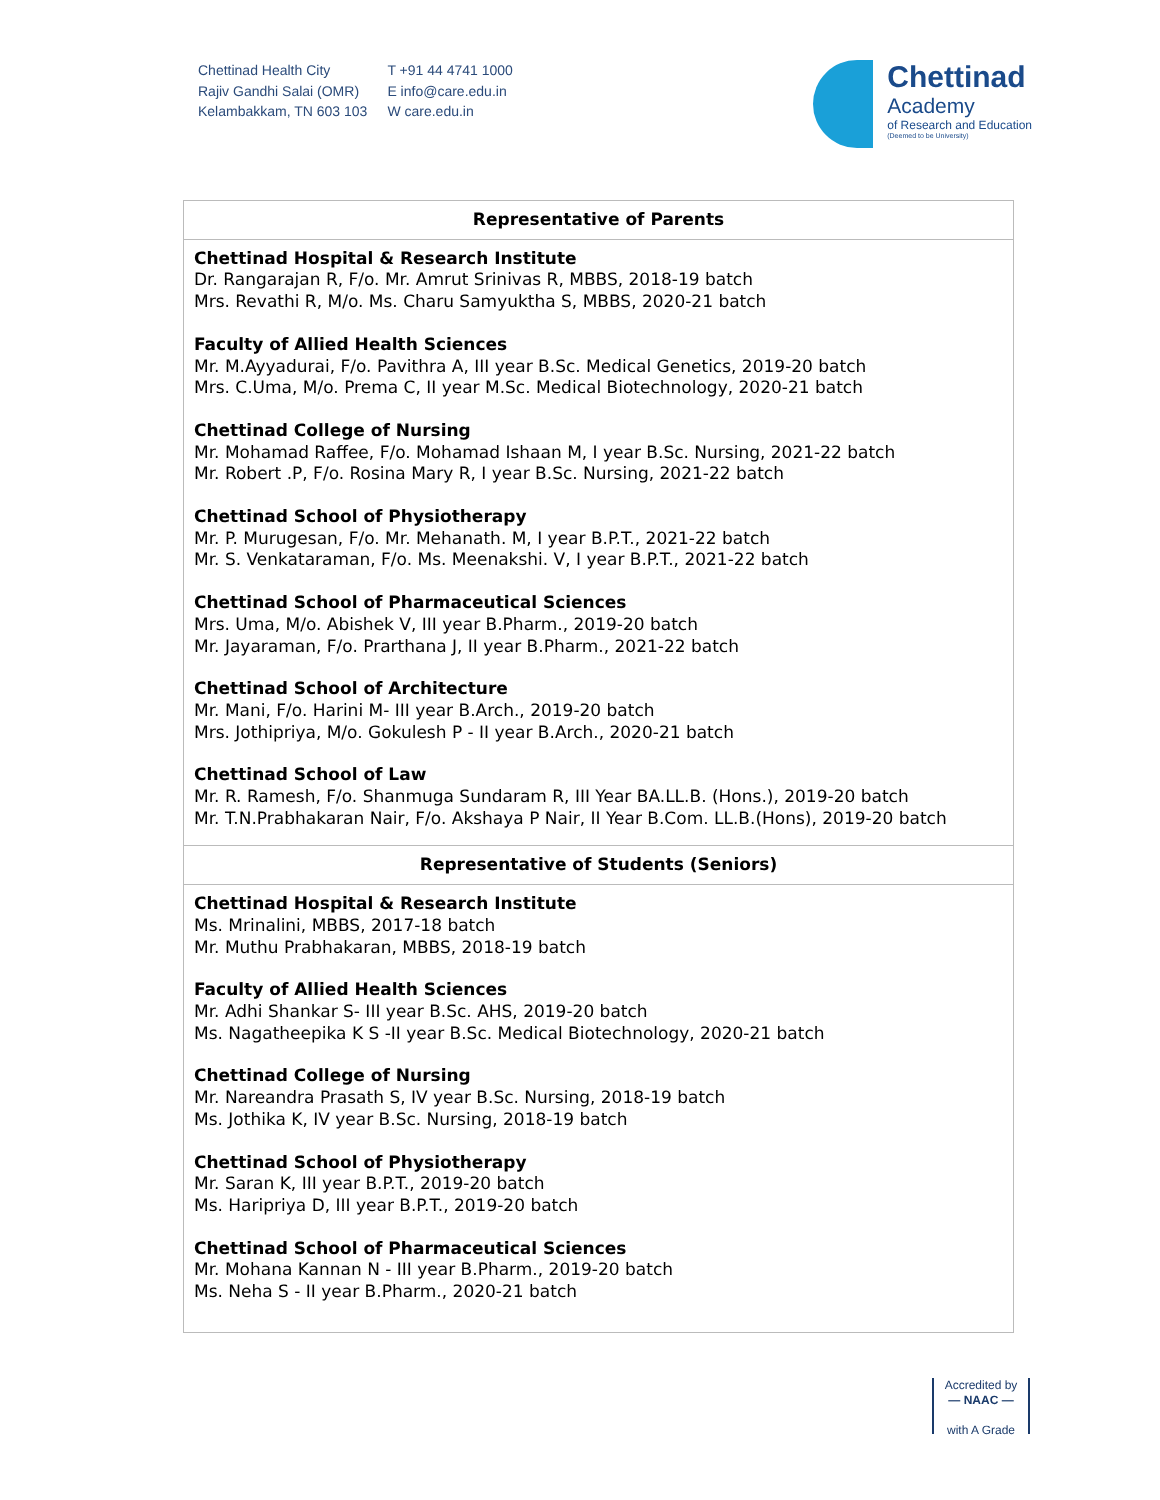Chettinad Health City
Rajiv Gandhi Salai (OMR)
Kelambakkam, TN 603 103
T +91 44 4741 1000
E info@care.edu.in
W care.edu.in
Chettinad
Academy
of Research and Education
(Deemed to be University)
| Representative of Parents |
| Chettinad Hospital & Research Institute Dr. Rangarajan R, F/o. Mr. Amrut Srinivas R, MBBS, 2018-19 batch Mrs. Revathi R, M/o. Ms. Charu Samyuktha S, MBBS, 2020-21 batch Faculty of Allied Health Sciences Mr. M.Ayyadurai, F/o. Pavithra A, III year B.Sc. Medical Genetics, 2019-20 batch Mrs. C.Uma, M/o. Prema C, II year M.Sc. Medical Biotechnology, 2020-21 batch Chettinad College of Nursing Mr. Mohamad Raffee, F/o. Mohamad Ishaan M, I year B.Sc. Nursing, 2021-22 batch Mr. Robert .P, F/o. Rosina Mary R, I year B.Sc. Nursing, 2021-22 batch Chettinad School of Physiotherapy Mr. P. Murugesan, F/o. Mr. Mehanath. M, I year B.P.T., 2021-22 batch Mr. S. Venkataraman, F/o. Ms. Meenakshi. V, I year B.P.T., 2021-22 batch Chettinad School of Pharmaceutical Sciences Mrs. Uma, M/o. Abishek V, III year B.Pharm., 2019-20 batch Mr. Jayaraman, F/o. Prarthana J, II year B.Pharm., 2021-22 batch Chettinad School of Architecture Mr. Mani, F/o. Harini M- III year B.Arch., 2019-20 batch Mrs. Jothipriya, M/o. Gokulesh P - II year B.Arch., 2020-21 batch Chettinad School of Law Mr. R. Ramesh, F/o. Shanmuga Sundaram R, III Year BA.LL.B. (Hons.), 2019-20 batch Mr. T.N.Prabhakaran Nair, F/o. Akshaya P Nair, II Year B.Com. LL.B.(Hons), 2019-20 batch |
| Representative of Students (Seniors) |
| Chettinad Hospital & Research Institute Ms. Mrinalini, MBBS, 2017-18 batch Mr. Muthu Prabhakaran, MBBS, 2018-19 batch Faculty of Allied Health Sciences Mr. Adhi Shankar S- III year B.Sc. AHS, 2019-20 batch Ms. Nagatheepika K S -II year B.Sc. Medical Biotechnology, 2020-21 batch Chettinad College of Nursing Mr. Nareandra Prasath S, IV year B.Sc. Nursing, 2018-19 batch Ms. Jothika K, IV year B.Sc. Nursing, 2018-19 batch Chettinad School of Physiotherapy Mr. Saran K, III year B.P.T., 2019-20 batch Ms. Haripriya D, III year B.P.T., 2019-20 batch Chettinad School of Pharmaceutical Sciences Mr. Mohana Kannan N - III year B.Pharm., 2019-20 batch Ms. Neha S - II year B.Pharm., 2020-21 batch |
Accredited by
— NAAC —
with A Grade